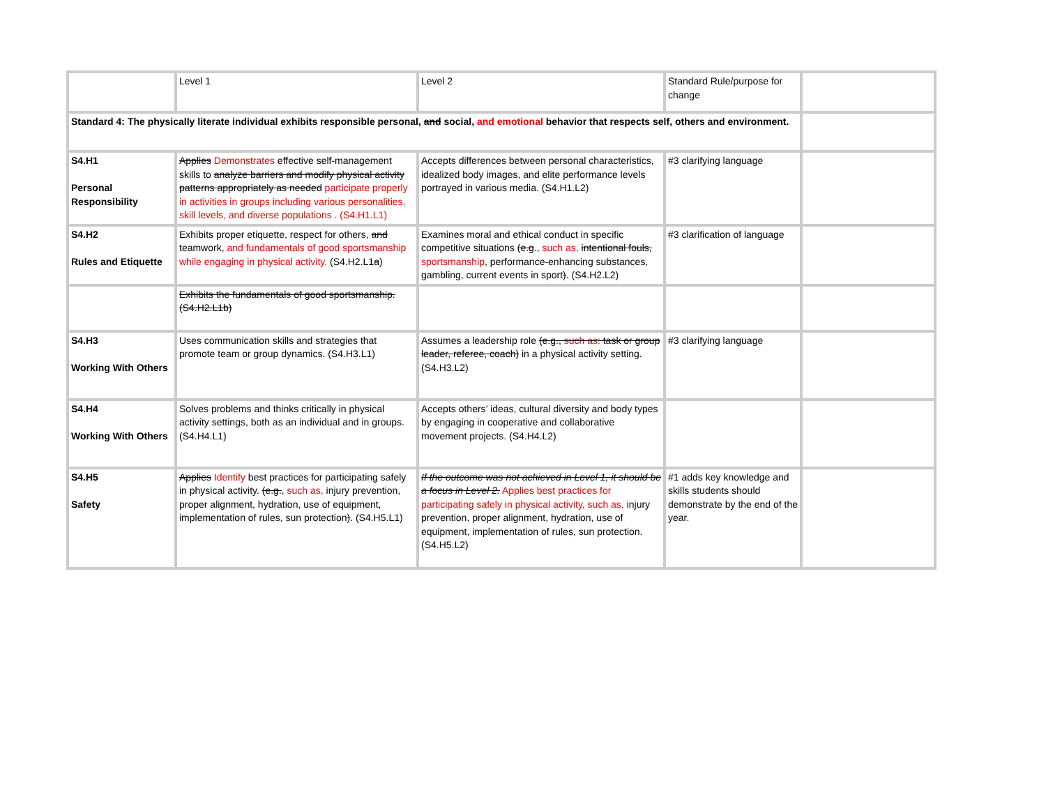| | Level 1 | Level 2 | Standard Rule/purpose for change | |
| Standard 4: The physically literate individual exhibits responsible personal, and social, and emotional behavior that respects self, others and environment. | | | | |
| S4.H1 Personal Responsibility | Applies Demonstrates effective self-management skills to analyze barriers and modify physical activity patterns appropriately as needed participate properly in activities in groups including various personalities, skill levels, and diverse populations . (S4.H1.L1) | Accepts differences between personal characteristics, idealized body images, and elite performance levels portrayed in various media. (S4.H1.L2) | #3 clarifying language | |
| S4.H2 Rules and Etiquette | Exhibits proper etiquette, respect for others, and teamwork, and fundamentals of good sportsmanship while engaging in physical activity. (S4.H2.L1 a ) | Examines moral and ethical conduct in specific competitive situations (e.g ., such as, intentional fouls, sportsmanship , performance-enhancing substances, gambling, current events in sport ) . (S4.H2.L2) | #3 clarification of language | |
| | Exhibits the fundamentals of good sportsmanship. (S4.H2.L1b) | | | |
| S4.H3 Working With Others | Uses communication skills and strategies that promote team or group dynamics. (S4.H3.L1) | Assumes a leadership role (e.g., such as: task or group leader, referee, coach) in a physical activity setting. (S4.H3.L2) | #3 clarifying language | |
| S4.H4 Working With Others | Solves problems and thinks critically in physical activity settings, both as an individual and in groups. (S4.H4.L1) | Accepts others’ ideas, cultural diversity and body types by engaging in cooperative and collaborative movement projects. (S4.H4.L2) | | |
| S4.H5 Safety | Applies Identify best practices for participating safely in physical activity. (e.g. , such as, injury prevention, proper alignment, hydration, use of equipment, implementation of rules, sun protection ) . (S4.H5.L1) | If the outcome was not achieved in Level 1, it should be a focus in Level 2. Applies best practices for participating safely in physical activity, such as, injury prevention, proper alignment, hydration, use of equipment, implementation of rules, sun protection. (S4.H5.L2) | #1 adds key knowledge and skills students should demonstrate by the end of the year. | |